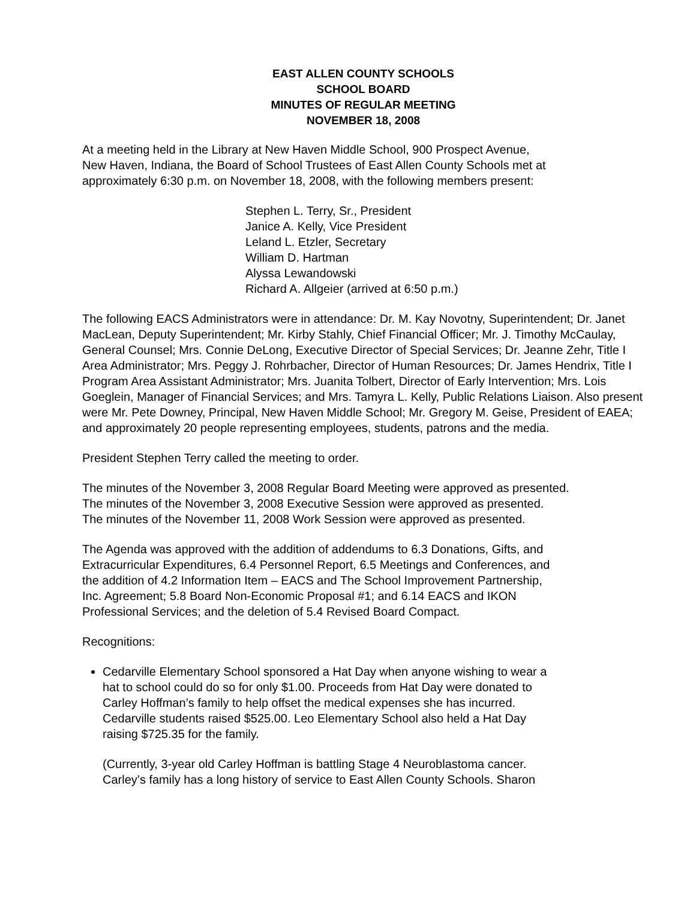EAST ALLEN COUNTY SCHOOLS
SCHOOL BOARD
MINUTES OF REGULAR MEETING
NOVEMBER 18, 2008
At a meeting held in the Library at New Haven Middle School, 900 Prospect Avenue,
New Haven, Indiana, the Board of School Trustees of East Allen County Schools met at
approximately 6:30 p.m. on November 18, 2008, with the following members present:
Stephen L. Terry, Sr., President
Janice A. Kelly, Vice President
Leland L. Etzler, Secretary
William D. Hartman
Alyssa Lewandowski
Richard A. Allgeier (arrived at 6:50 p.m.)
The following EACS Administrators were in attendance: Dr. M. Kay Novotny, Superintendent; Dr. Janet MacLean, Deputy Superintendent; Mr. Kirby Stahly, Chief Financial Officer; Mr. J. Timothy McCaulay, General Counsel; Mrs. Connie DeLong, Executive Director of Special Services; Dr. Jeanne Zehr, Title I Area Administrator; Mrs. Peggy J. Rohrbacher, Director of Human Resources; Dr. James Hendrix, Title I Program Area Assistant Administrator; Mrs. Juanita Tolbert, Director of Early Intervention; Mrs. Lois Goeglein, Manager of Financial Services; and Mrs. Tamyra L. Kelly, Public Relations Liaison. Also present were Mr. Pete Downey, Principal, New Haven Middle School; Mr. Gregory M. Geise, President of EAEA; and approximately 20 people representing employees, students, patrons and the media.
President Stephen Terry called the meeting to order.
The minutes of the November 3, 2008 Regular Board Meeting were approved as presented.
The minutes of the November 3, 2008 Executive Session were approved as presented.
The minutes of the November 11, 2008 Work Session were approved as presented.
The Agenda was approved with the addition of addendums to 6.3 Donations, Gifts, and
Extracurricular Expenditures, 6.4 Personnel Report, 6.5 Meetings and Conferences, and
the addition of 4.2 Information Item – EACS and The School Improvement Partnership,
Inc. Agreement; 5.8 Board Non-Economic Proposal #1; and 6.14 EACS and IKON
Professional Services; and the deletion of 5.4 Revised Board Compact.
Recognitions:
Cedarville Elementary School sponsored a Hat Day when anyone wishing to wear a
hat to school could do so for only $1.00. Proceeds from Hat Day were donated to
Carley Hoffman’s family to help offset the medical expenses she has incurred.
Cedarville students raised $525.00. Leo Elementary School also held a Hat Day
raising $725.35 for the family.
(Currently, 3-year old Carley Hoffman is battling Stage 4 Neuroblastoma cancer.
Carley’s family has a long history of service to East Allen County Schools. Sharon